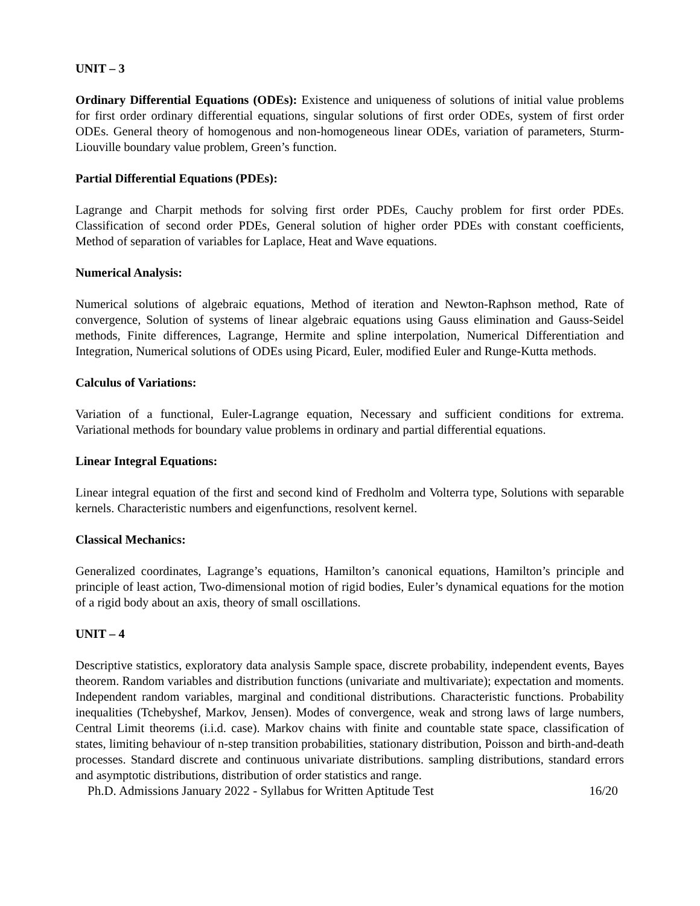UNIT – 3
Ordinary Differential Equations (ODEs): Existence and uniqueness of solutions of initial value problems for first order ordinary differential equations, singular solutions of first order ODEs, system of first order ODEs. General theory of homogenous and non-homogeneous linear ODEs, variation of parameters, Sturm-Liouville boundary value problem, Green’s function.
Partial Differential Equations (PDEs):
Lagrange and Charpit methods for solving first order PDEs, Cauchy problem for first order PDEs. Classification of second order PDEs, General solution of higher order PDEs with constant coefficients, Method of separation of variables for Laplace, Heat and Wave equations.
Numerical Analysis:
Numerical solutions of algebraic equations, Method of iteration and Newton-Raphson method, Rate of convergence, Solution of systems of linear algebraic equations using Gauss elimination and Gauss-Seidel methods, Finite differences, Lagrange, Hermite and spline interpolation, Numerical Differentiation and Integration, Numerical solutions of ODEs using Picard, Euler, modified Euler and Runge-Kutta methods.
Calculus of Variations:
Variation of a functional, Euler-Lagrange equation, Necessary and sufficient conditions for extrema. Variational methods for boundary value problems in ordinary and partial differential equations.
Linear Integral Equations:
Linear integral equation of the first and second kind of Fredholm and Volterra type, Solutions with separable kernels. Characteristic numbers and eigenfunctions, resolvent kernel.
Classical Mechanics:
Generalized coordinates, Lagrange’s equations, Hamilton’s canonical equations, Hamilton’s principle and principle of least action, Two-dimensional motion of rigid bodies, Euler’s dynamical equations for the motion of a rigid body about an axis, theory of small oscillations.
UNIT – 4
Descriptive statistics, exploratory data analysis Sample space, discrete probability, independent events, Bayes theorem. Random variables and distribution functions (univariate and multivariate); expectation and moments. Independent random variables, marginal and conditional distributions. Characteristic functions. Probability inequalities (Tchebyshef, Markov, Jensen). Modes of convergence, weak and strong laws of large numbers, Central Limit theorems (i.i.d. case). Markov chains with finite and countable state space, classification of states, limiting behaviour of n-step transition probabilities, stationary distribution, Poisson and birth-and-death processes. Standard discrete and continuous univariate distributions. sampling distributions, standard errors and asymptotic distributions, distribution of order statistics and range.
Ph.D. Admissions January 2022 - Syllabus for Written Aptitude Test 16/20